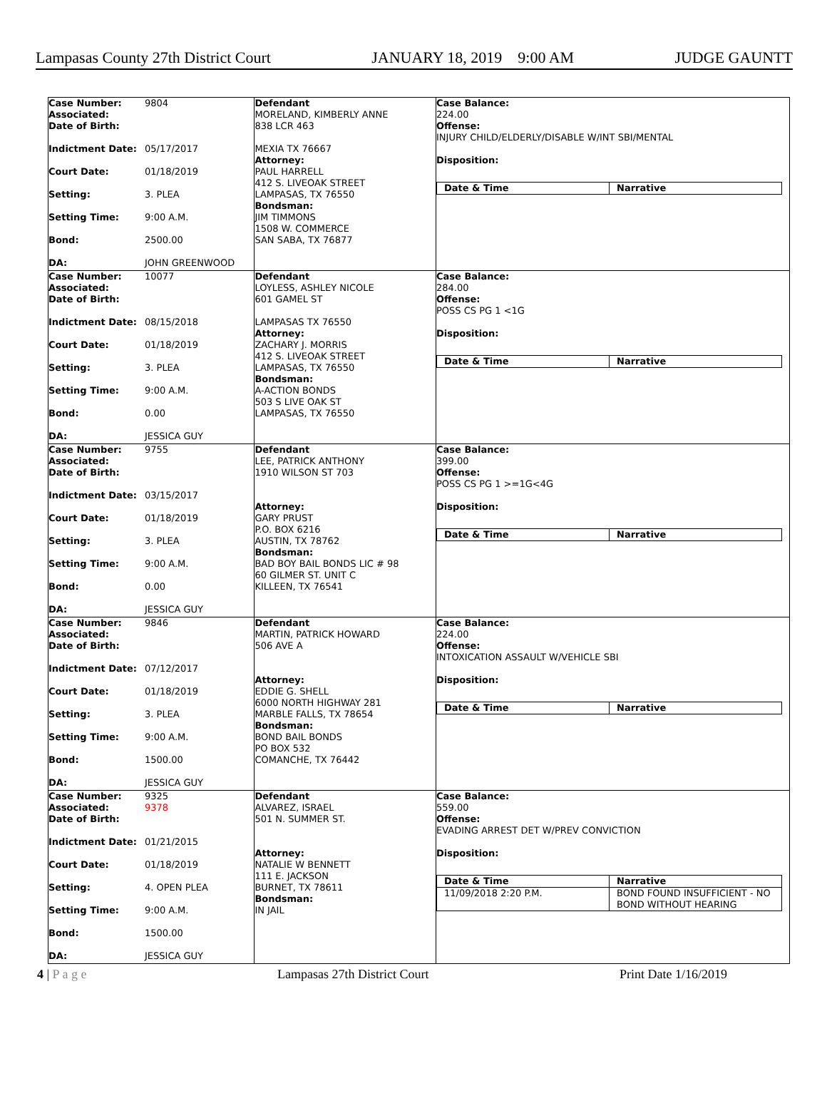Lampasas County 27th District Court JANUARY 18, 2019 9:00 AM JUDGE GAUNTT
Case Number: 9804
Associated:
Date of Birth:
Indictment Date: 05/17/2017
Court Date: 01/18/2019
Setting: 3. PLEA
Setting Time: 9:00 A.M.
Bond: 2500.00
DA: JOHN GREENWOOD
Defendant
MORELAND, KIMBERLY ANNE
838 LCR 463
MEXIA TX 76667
Attorney:
PAUL HARRELL
412 S. LIVEOAK STREET
LAMPASAS, TX 76550
Bondsman:
JIM TIMMONS
1508 W. COMMERCE
SAN SABA, TX 76877
Case Balance:
224.00
Offense:
INJURY CHILD/ELDERLY/DISABLE W/INT SBI/MENTAL
Disposition:
| Date & Time | Narrative |
| --- | --- |
Case Number: 10077
Associated:
Date of Birth:
Indictment Date: 08/15/2018
Court Date: 01/18/2019
Setting: 3. PLEA
Setting Time: 9:00 A.M.
Bond: 0.00
DA: JESSICA GUY
Defendant
LOYLESS, ASHLEY NICOLE
601 GAMEL ST
LAMPASAS TX 76550
Attorney:
ZACHARY J. MORRIS
412 S. LIVEOAK STREET
LAMPASAS, TX 76550
Bondsman:
A-ACTION BONDS
503 S LIVE OAK ST
LAMPASAS, TX 76550
Case Balance:
284.00
Offense:
POSS CS PG 1 <1G
Disposition:
| Date & Time | Narrative |
| --- | --- |
Case Number: 9755
Associated:
Date of Birth:
Indictment Date: 03/15/2017
Court Date: 01/18/2019
Setting: 3. PLEA
Setting Time: 9:00 A.M.
Bond: 0.00
DA: JESSICA GUY
Defendant
LEE, PATRICK ANTHONY
1910 WILSON ST 703
Attorney:
GARY PRUST
P.O. BOX 6216
AUSTIN, TX 78762
Bondsman:
BAD BOY BAIL BONDS LIC # 98
60 GILMER ST. UNIT C
KILLEEN, TX 76541
Case Balance:
399.00
Offense:
POSS CS PG 1 >=1G<4G
Disposition:
| Date & Time | Narrative |
| --- | --- |
Case Number: 9846
Associated:
Date of Birth:
Indictment Date: 07/12/2017
Court Date: 01/18/2019
Setting: 3. PLEA
Setting Time: 9:00 A.M.
Bond: 1500.00
DA: JESSICA GUY
Defendant
MARTIN, PATRICK HOWARD
506 AVE A
Attorney:
EDDIE G. SHELL
6000 NORTH HIGHWAY 281
MARBLE FALLS, TX 78654
Bondsman:
BOND BAIL BONDS
PO BOX 532
COMANCHE, TX 76442
Case Balance:
224.00
Offense:
INTOXICATION ASSAULT W/VEHICLE SBI
Disposition:
| Date & Time | Narrative |
| --- | --- |
Case Number: 9325
Associated: 9378
Date of Birth:
Indictment Date: 01/21/2015
Court Date: 01/18/2019
Setting: 4. OPEN PLEA
Setting Time: 9:00 A.M.
Bond: 1500.00
DA: JESSICA GUY
Defendant
ALVAREZ, ISRAEL
501 N. SUMMER ST.
Attorney:
NATALIE W BENNETT
111 E. JACKSON
BURNET, TX 78611
Bondsman:
IN JAIL
Case Balance:
559.00
Offense:
EVADING ARREST DET W/PREV CONVICTION
Disposition:
| Date & Time | Narrative |
| --- | --- |
| 11/09/2018 2:20 P.M. | BOND FOUND INSUFFICIENT - NO BOND WITHOUT HEARING |
4 | P a g e Lampasas 27th District Court Print Date 1/16/2019